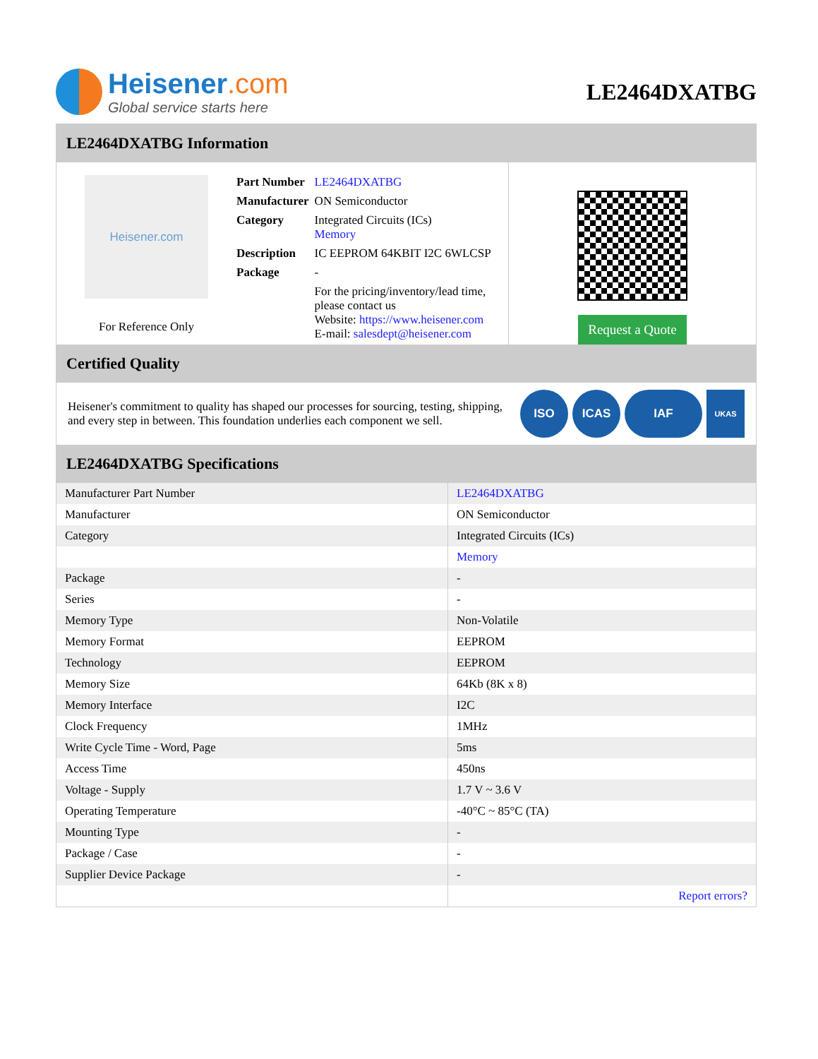Heisener.com
Global service starts here
LE2464DXATBG
LE2464DXATBG Information
Heisener.com
For Reference Only
| Part Number | LE2464DXATBG |
| Manufacturer | ON Semiconductor |
| Category | Integrated Circuits (ICs) Memory |
| Description | IC EEPROM 64KBIT I2C 6WLCSP |
| Package | - |
| | For the pricing/inventory/lead time, please contact us Website: https://www.heisener.com E-mail: salesdept@heisener.com |
Request a Quote
Certified Quality
Heisener's commitment to quality has shaped our processes for sourcing, testing, shipping, and every step in between. This foundation underlies each component we sell.
ISO ICAS IAF
UKAS
LE2464DXATBG Specifications
| Manufacturer Part Number | LE2464DXATBG |
| Manufacturer | ON Semiconductor |
| Category | Integrated Circuits (ICs) |
| | Memory |
| Package | - |
| Series | - |
| Memory Type | Non-Volatile |
| Memory Format | EEPROM |
| Technology | EEPROM |
| Memory Size | 64Kb (8K x 8) |
| Memory Interface | I2C |
| Clock Frequency | 1MHz |
| Write Cycle Time - Word, Page | 5ms |
| Access Time | 450ns |
| Voltage - Supply | 1.7 V ~ 3.6 V |
| Operating Temperature | -40°C ~ 85°C (TA) |
| Mounting Type | - |
| Package / Case | - |
| Supplier Device Package | - |
| | Report errors? |